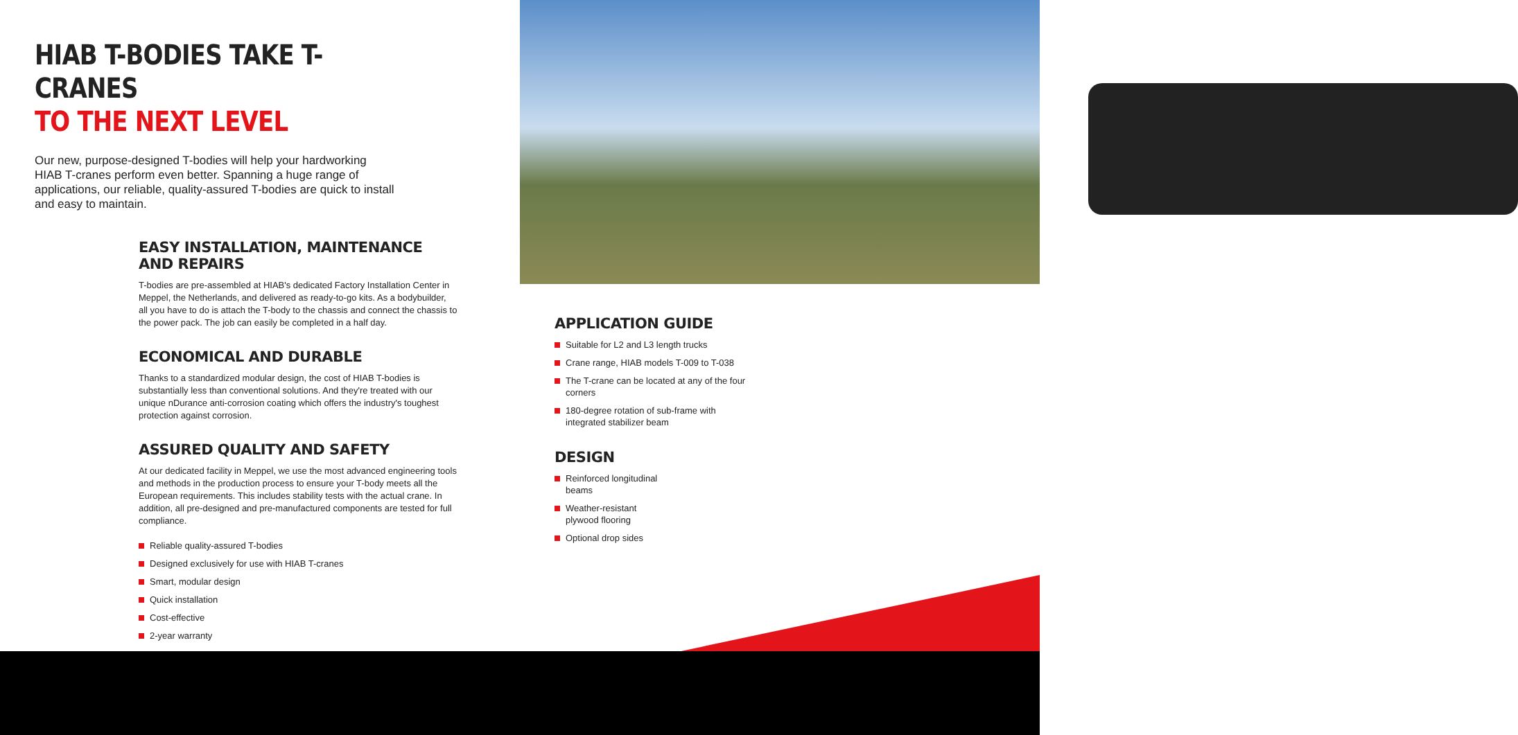HIAB T-BODIES TAKE T-CRANES
TO THE NEXT LEVEL
Our new, purpose-designed T-bodies will help your hardworking HIAB T-cranes perform even better. Spanning a huge range of applications, our reliable, quality-assured T-bodies are quick to install and easy to maintain.
EASY INSTALLATION, MAINTENANCE AND REPAIRS
T-bodies are pre-assembled at HIAB's dedicated Factory Installation Center in Meppel, the Netherlands, and delivered as ready-to-go kits. As a bodybuilder, all you have to do is attach the T-body to the chassis and connect the chassis to the power pack. The job can easily be completed in a half day.
ECONOMICAL AND DURABLE
Thanks to a standardized modular design, the cost of HIAB T-bodies is substantially less than conventional solutions. And they're treated with our unique nDurance anti-corrosion coating which offers the industry's toughest protection against corrosion.
ASSURED QUALITY AND SAFETY
At our dedicated facility in Meppel, we use the most advanced engineering tools and methods in the production process to ensure your T-body meets all the European requirements. This includes stability tests with the actual crane. In addition, all pre-designed and pre-manufactured components are tested for full compliance.
Reliable quality-assured T-bodies
Designed exclusively for use with HIAB T-cranes
Smart, modular design
Quick installation
Cost-effective
2-year warranty
APPLICATION GUIDE
Suitable for L2 and L3 length trucks
Crane range, HIAB models T-009 to T-038
The T-crane can be located at any of the four corners
180-degree rotation of sub-frame with integrated stabilizer beam
DESIGN
Reinforced longitudinal beams
Weather-resistant plywood flooring
Optional drop sides